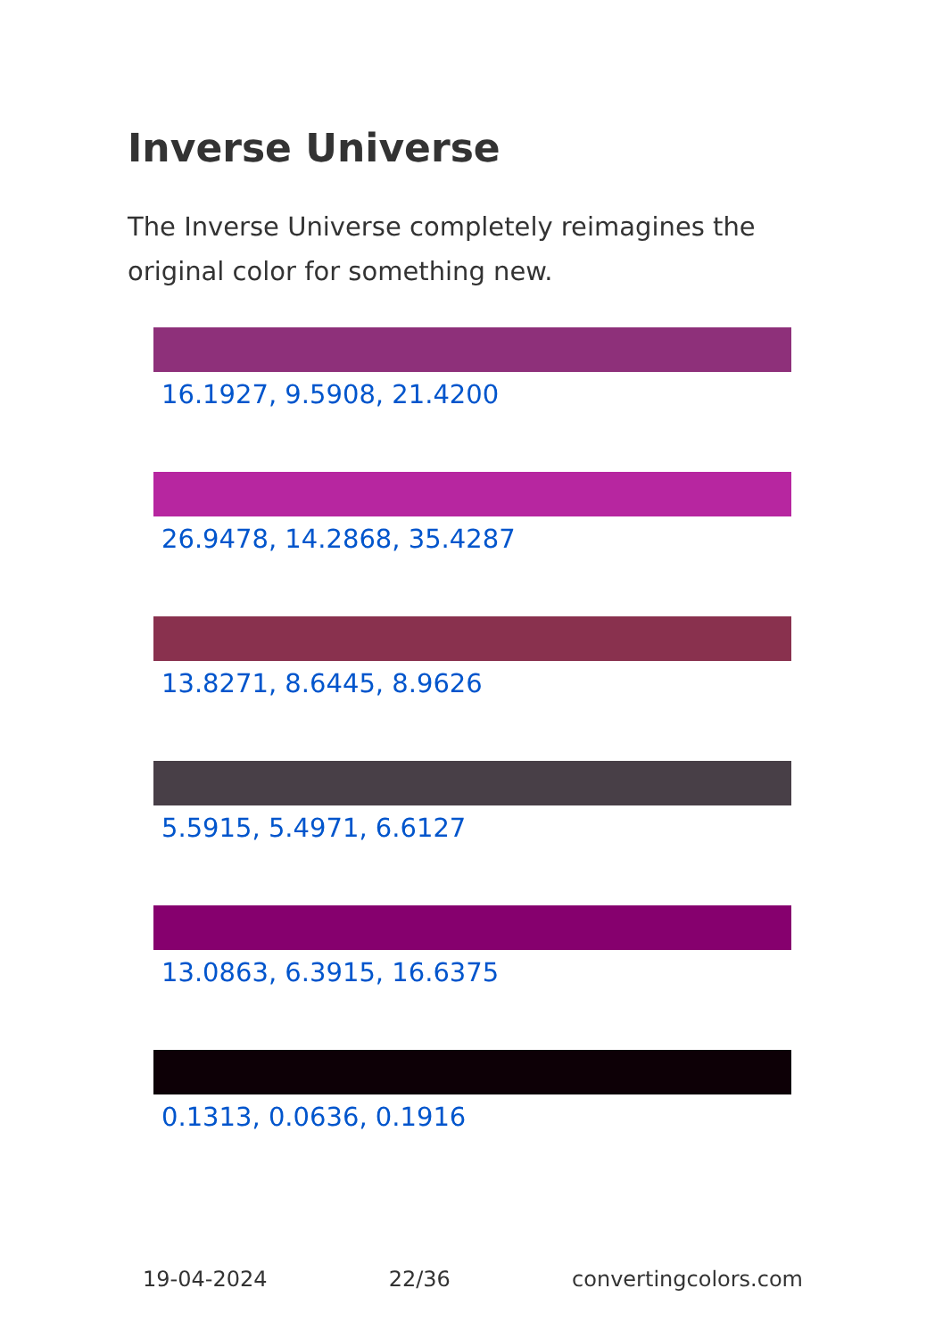Inverse Universe
The Inverse Universe completely reimagines the original color for something new.
16.1927, 9.5908, 21.4200
26.9478, 14.2868, 35.4287
13.8271, 8.6445, 8.9626
5.5915, 5.4971, 6.6127
13.0863, 6.3915, 16.6375
0.1313, 0.0636, 0.1916
19-04-2024 22/36 convertingcolors.com